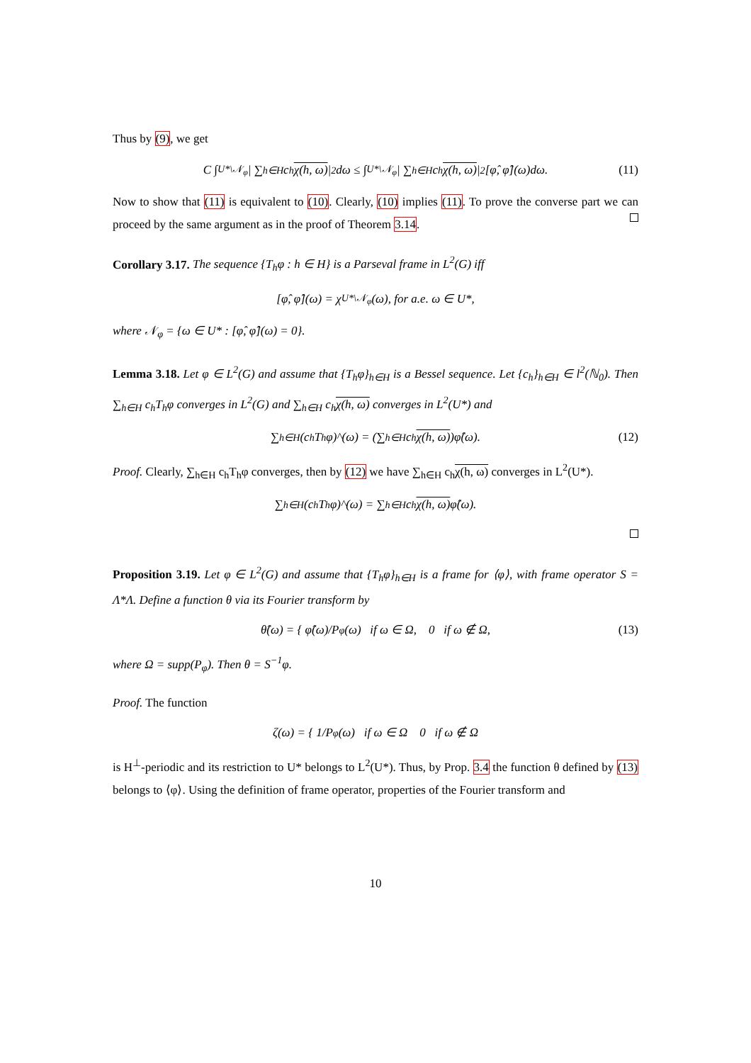Thus by (9), we get
C ∫<sub>U*\𝒩<sub>φ</sub></sub> | ∑<sub>h∈H</sub> c<sub>h</sub> χ(h, ω) |<sup>2</sup>dω ≤ ∫<sub>U*\𝒩<sub>φ</sub></sub> | ∑<sub>h∈H</sub> c<sub>h</sub> χ(h, ω) |<sup>2</sup>[φ̂, φ̂](ω)dω. (11)
Now to show that (11) is equivalent to (10). Clearly, (10) implies (11). To prove the converse part we can proceed by the same argument as in the proof of Theorem 3.14.
Corollary 3.17. The sequence {T<sub>h</sub>φ : h ∈ H} is a Parseval frame in L<sup>2</sup>(G) iff
[φ̂, φ̂](ω) = χ<sub>U*\𝒩<sub>φ</sub></sub>(ω), for a.e. ω ∈ U*,
where 𝒩<sub>φ</sub> = {ω ∈ U* : [φ̂, φ̂](ω) = 0}.
Lemma 3.18. Let φ ∈ L<sup>2</sup>(G) and assume that {T<sub>h</sub>φ}<sub>h∈H</sub> is a Bessel sequence. Let {c<sub>h</sub>}<sub>h∈H</sub> ∈ l<sup>2</sup>(ℕ<sub>0</sub>). Then ∑<sub>h∈H</sub> c<sub>h</sub>T<sub>h</sub>φ converges in L<sup>2</sup>(G) and ∑<sub>h∈H</sub> c<sub>h</sub>χ(h, ω) converges in L<sup>2</sup>(U*) and
∑<sub>h∈H</sub> (c<sub>h</sub>T<sub>h</sub>φ)^(ω) = (∑<sub>h∈H</sub> c<sub>h</sub> χ(h, ω))φ̂(ω). (12)
Proof. Clearly, ∑<sub>h∈H</sub> c<sub>h</sub>T<sub>h</sub>φ converges, then by (12) we have ∑<sub>h∈H</sub> c<sub>h</sub>χ(h, ω) converges in L<sup>2</sup>(U*).
∑<sub>h∈H</sub> (c<sub>h</sub>T<sub>h</sub>φ)^(ω) = ∑<sub>h∈H</sub> c<sub>h</sub> χ(h, ω) φ̂(ω).
Proposition 3.19. Let φ ∈ L<sup>2</sup>(G) and assume that {T<sub>h</sub>φ}<sub>h∈H</sub> is a frame for ⟨φ⟩, with frame operator S = Λ*Λ. Define a function θ via its Fourier transform by
θ̂(ω) = { φ̂(ω)/P<sub>φ</sub>(ω) if ω ∈ Ω, 0 if ω ∉ Ω, (13)
where Ω = supp(P<sub>φ</sub>). Then θ = S<sup>−1</sup>φ.
Proof. The function
ζ(ω) = { 1/P<sub>φ</sub>(ω) if ω ∈ Ω 0 if ω ∉ Ω
is H<sup>⊥</sup>-periodic and its restriction to U* belongs to L<sup>2</sup>(U*). Thus, by Prop. 3.4 the function θ defined by (13) belongs to ⟨φ⟩. Using the definition of frame operator, properties of the Fourier transform and
10